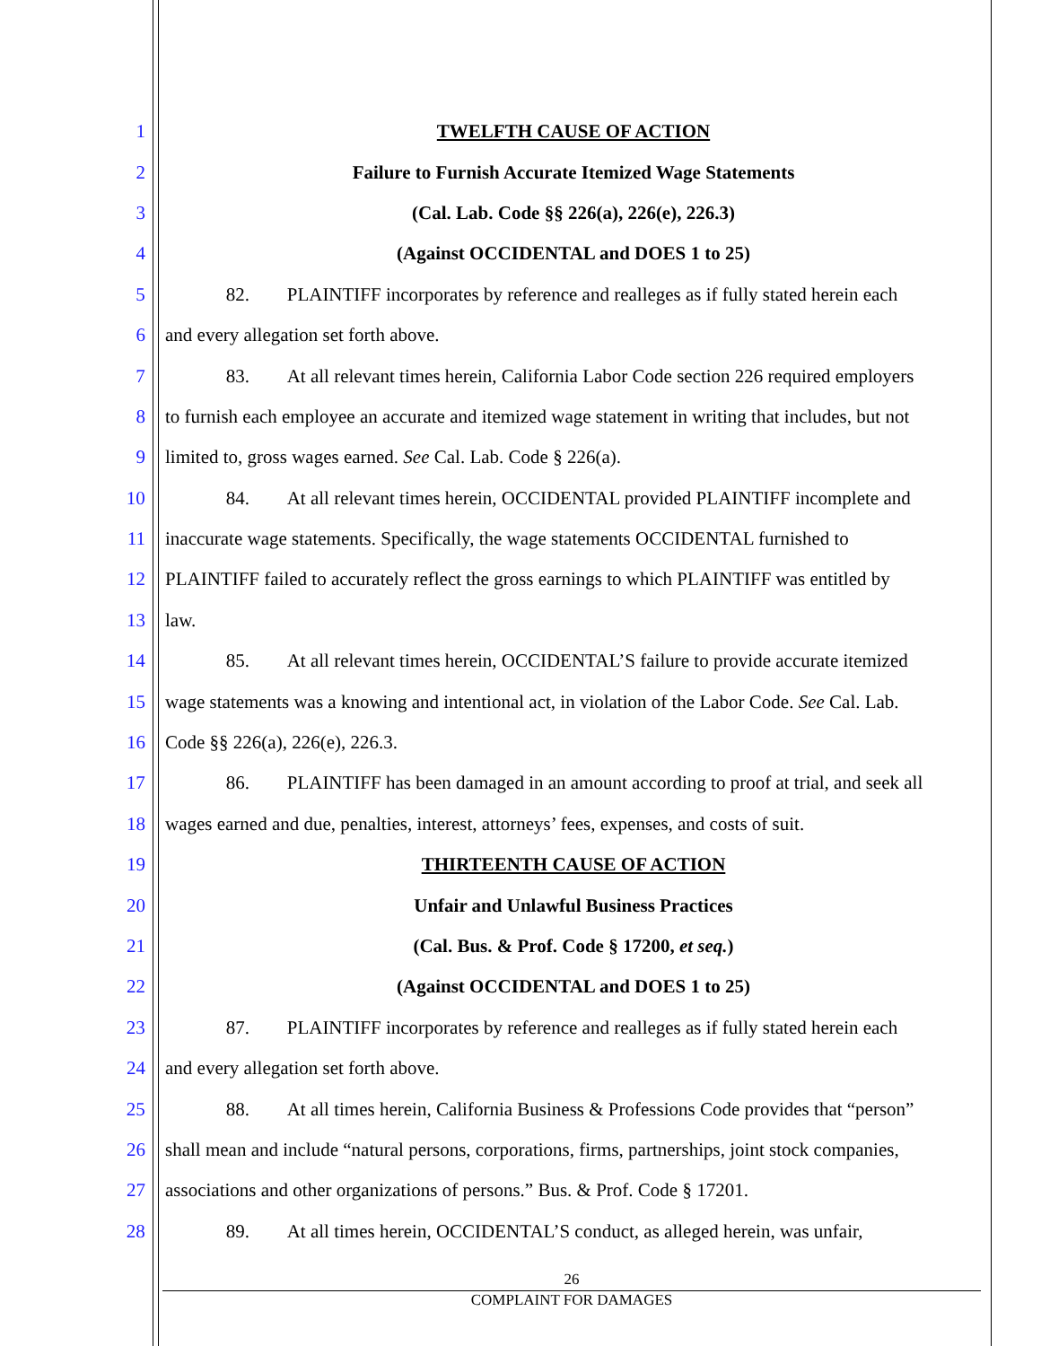1 TWELFTH CAUSE OF ACTION
2 Failure to Furnish Accurate Itemized Wage Statements
3 (Cal. Lab. Code §§ 226(a), 226(e), 226.3)
4 (Against OCCIDENTAL and DOES 1 to 25)
5 82. PLAINTIFF incorporates by reference and realleges as if fully stated herein each
6 and every allegation set forth above.
7 83. At all relevant times herein, California Labor Code section 226 required employers
8 to furnish each employee an accurate and itemized wage statement in writing that includes, but not
9 limited to, gross wages earned. See Cal. Lab. Code § 226(a).
10 84. At all relevant times herein, OCCIDENTAL provided PLAINTIFF incomplete and
11 inaccurate wage statements. Specifically, the wage statements OCCIDENTAL furnished to
12 PLAINTIFF failed to accurately reflect the gross earnings to which PLAINTIFF was entitled by
13 law.
14 85. At all relevant times herein, OCCIDENTAL’S failure to provide accurate itemized
15 wage statements was a knowing and intentional act, in violation of the Labor Code. See Cal. Lab.
16 Code §§ 226(a), 226(e), 226.3.
17 86. PLAINTIFF has been damaged in an amount according to proof at trial, and seek all
18 wages earned and due, penalties, interest, attorneys’ fees, expenses, and costs of suit.
19 THIRTEENTH CAUSE OF ACTION
20 Unfair and Unlawful Business Practices
21 (Cal. Bus. & Prof. Code § 17200, et seq.)
22 (Against OCCIDENTAL and DOES 1 to 25)
23 87. PLAINTIFF incorporates by reference and realleges as if fully stated herein each
24 and every allegation set forth above.
25 88. At all times herein, California Business & Professions Code provides that “person”
26 shall mean and include “natural persons, corporations, firms, partnerships, joint stock companies,
27 associations and other organizations of persons.” Bus. & Prof. Code § 17201.
28 89. At all times herein, OCCIDENTAL’S conduct, as alleged herein, was unfair,
26
COMPLAINT FOR DAMAGES